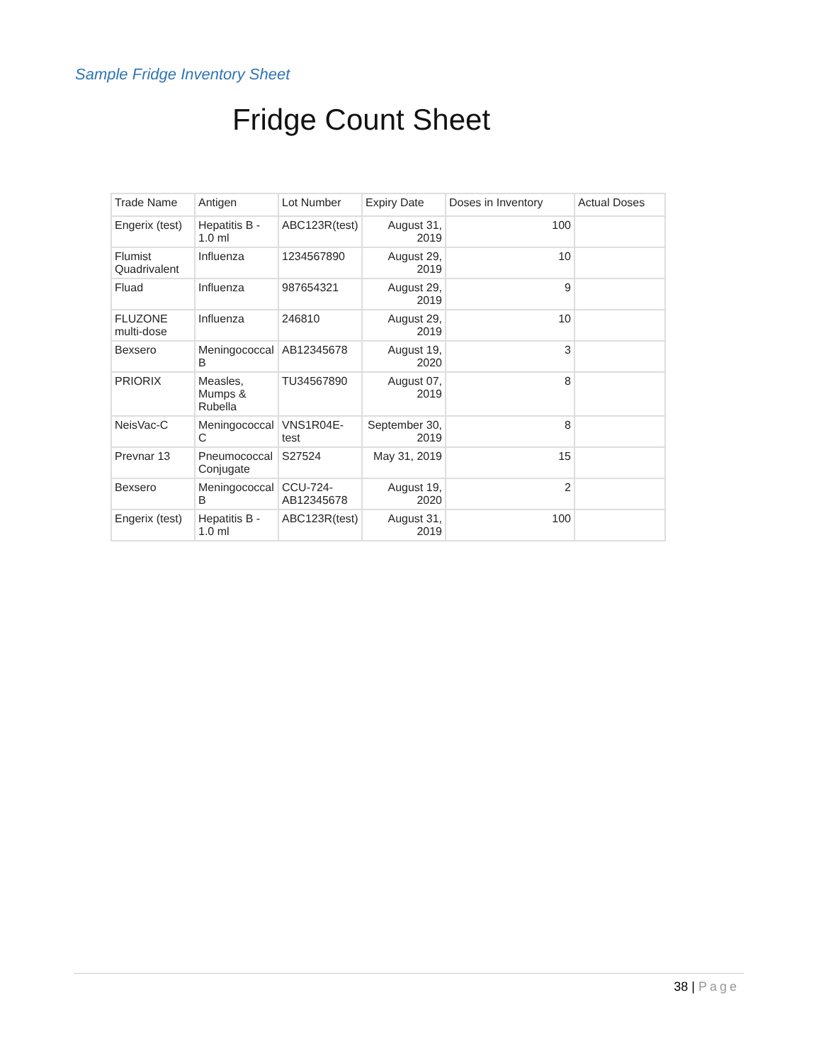Sample Fridge Inventory Sheet
Fridge Count Sheet
| Trade Name | Antigen | Lot Number | Expiry Date | Doses in Inventory | Actual Doses |
| --- | --- | --- | --- | --- | --- |
| Engerix (test) | Hepatitis B - 1.0 ml | ABC123R(test) | August 31, 2019 | 100 | |
| Flumist Quadrivalent | Influenza | 1234567890 | August 29, 2019 | 10 | |
| Fluad | Influenza | 987654321 | August 29, 2019 | 9 | |
| FLUZONE multi-dose | Influenza | 246810 | August 29, 2019 | 10 | |
| Bexsero | Meningococcal B | AB12345678 | August 19, 2020 | 3 | |
| PRIORIX | Measles, Mumps & Rubella | TU34567890 | August 07, 2019 | 8 | |
| NeisVac-C | Meningococcal C | VNS1R04E-test | September 30, 2019 | 8 | |
| Prevnar 13 | Pneumococcal Conjugate | S27524 | May 31, 2019 | 15 | |
| Bexsero | Meningococcal B | CCU-724-AB12345678 | August 19, 2020 | 2 | |
| Engerix (test) | Hepatitis B - 1.0 ml | ABC123R(test) | August 31, 2019 | 100 | |
38 | Page